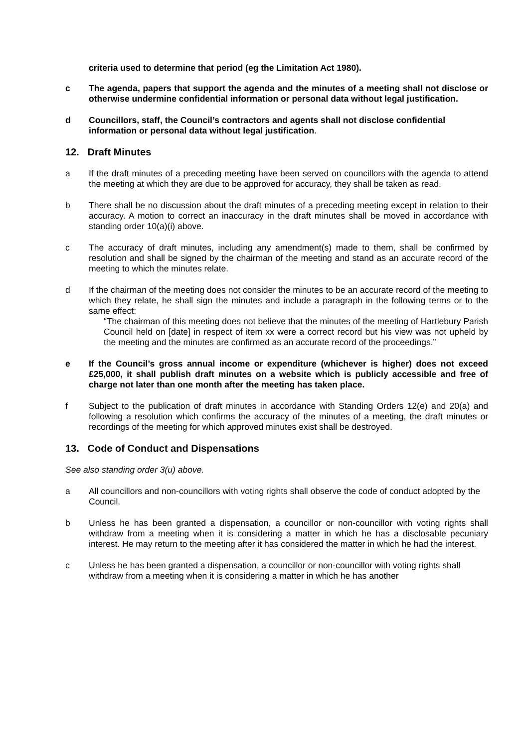criteria used to determine that period (eg the Limitation Act 1980).
c The agenda, papers that support the agenda and the minutes of a meeting shall not disclose or otherwise undermine confidential information or personal data without legal justification.
d Councillors, staff, the Council’s contractors and agents shall not disclose confidential information or personal data without legal justification.
12. Draft Minutes
a If the draft minutes of a preceding meeting have been served on councillors with the agenda to attend the meeting at which they are due to be approved for accuracy, they shall be taken as read.
b There shall be no discussion about the draft minutes of a preceding meeting except in relation to their accuracy. A motion to correct an inaccuracy in the draft minutes shall be moved in accordance with standing order 10(a)(i) above.
c The accuracy of draft minutes, including any amendment(s) made to them, shall be confirmed by resolution and shall be signed by the chairman of the meeting and stand as an accurate record of the meeting to which the minutes relate.
d If the chairman of the meeting does not consider the minutes to be an accurate record of the meeting to which they relate, he shall sign the minutes and include a paragraph in the following terms or to the same effect:
“The chairman of this meeting does not believe that the minutes of the meeting of Hartlebury Parish Council held on [date] in respect of item xx were a correct record but his view was not upheld by the meeting and the minutes are confirmed as an accurate record of the proceedings.”
e If the Council’s gross annual income or expenditure (whichever is higher) does not exceed £25,000, it shall publish draft minutes on a website which is publicly accessible and free of charge not later than one month after the meeting has taken place.
f Subject to the publication of draft minutes in accordance with Standing Orders 12(e) and 20(a) and following a resolution which confirms the accuracy of the minutes of a meeting, the draft minutes or recordings of the meeting for which approved minutes exist shall be destroyed.
13. Code of Conduct and Dispensations
See also standing order 3(u) above.
a All councillors and non-councillors with voting rights shall observe the code of conduct adopted by the Council.
b Unless he has been granted a dispensation, a councillor or non-councillor with voting rights shall withdraw from a meeting when it is considering a matter in which he has a disclosable pecuniary interest. He may return to the meeting after it has considered the matter in which he had the interest.
c Unless he has been granted a dispensation, a councillor or non-councillor with voting rights shall withdraw from a meeting when it is considering a matter in which he has another